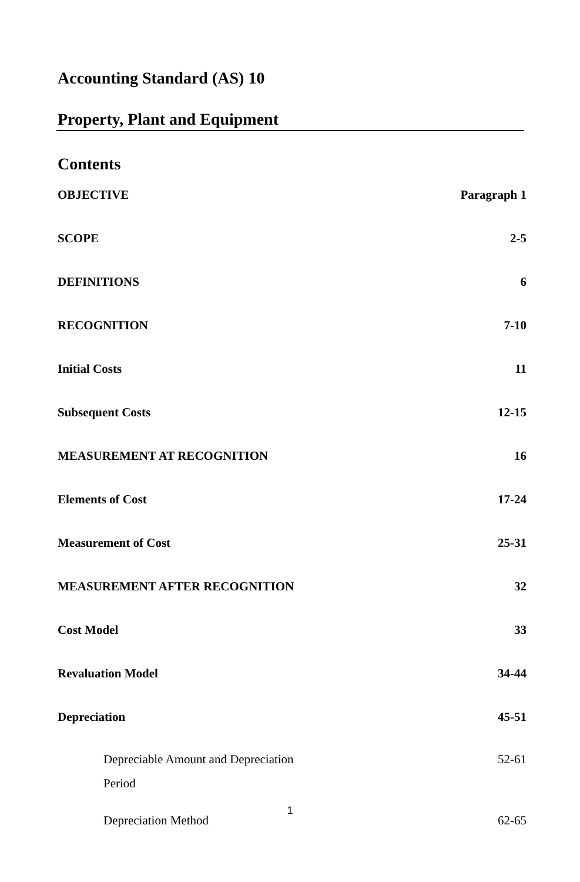Accounting Standard (AS) 10
Property, Plant and Equipment
Contents
| OBJECTIVE | Paragraph 1 |
| SCOPE | 2-5 |
| DEFINITIONS | 6 |
| RECOGNITION | 7-10 |
| Initial Costs | 11 |
| Subsequent Costs | 12-15 |
| MEASUREMENT AT RECOGNITION | 16 |
| Elements of Cost | 17-24 |
| Measurement of Cost | 25-31 |
| MEASUREMENT AFTER RECOGNITION | 32 |
| Cost Model | 33 |
| Revaluation Model | 34-44 |
| Depreciation | 45-51 |
| Depreciable Amount and Depreciation Period | 52-61 |
| Depreciation Method | 62-65 |
1